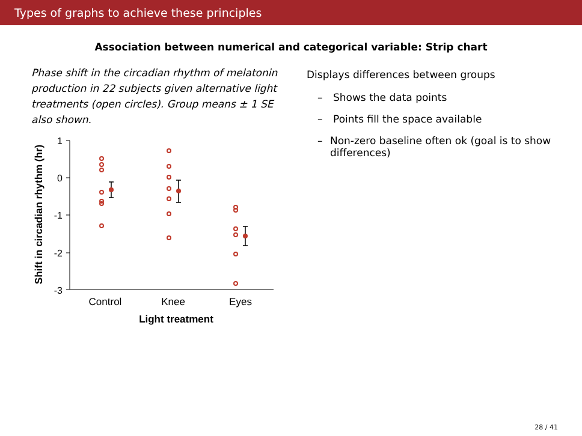Types of graphs to achieve these principles
Association between numerical and categorical variable: Strip chart
Phase shift in the circadian rhythm of melatonin production in 22 subjects given alternative light treatments (open circles). Group means ± 1 SE also shown.
Shift in circadian rhythm (hr)
1
0
-1
-2
-3
Control
Knee
Eyes
Light treatment
Displays differences between groups
– Shows the data points
– Points fill the space available
– Non-zero baseline often ok (goal is to show differences)
28 / 41